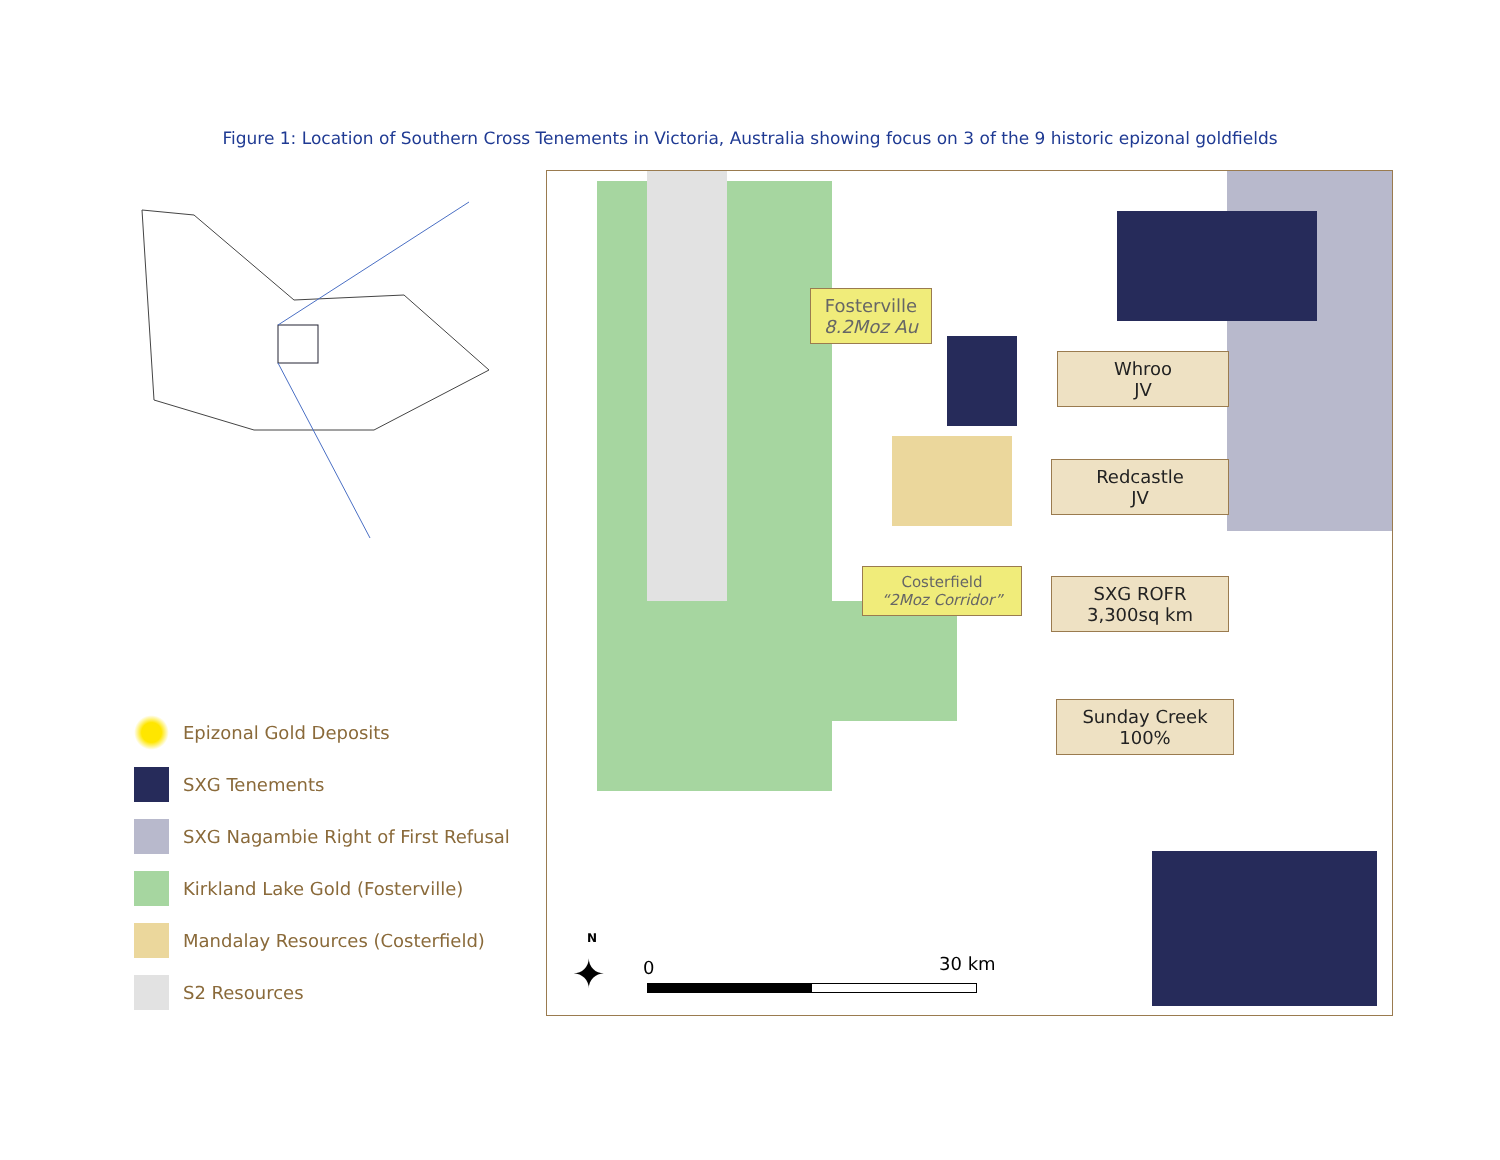Figure 1: Location of Southern Cross Tenements in Victoria, Australia showing focus on 3 of the 9 historic epizonal goldfields
Epizonal Gold Deposits
SXG Tenements
SXG Nagambie Right of First Refusal
Kirkland Lake Gold (Fosterville)
Mandalay Resources (Costerfield)
S2 Resources
Fosterville
8.2Moz Au
Whroo
JV
Redcastle
JV
Costerfield
“2Moz Corridor”
SXG ROFR
3,300sq km
Sunday Creek
100%
N
✦ 0 30 km